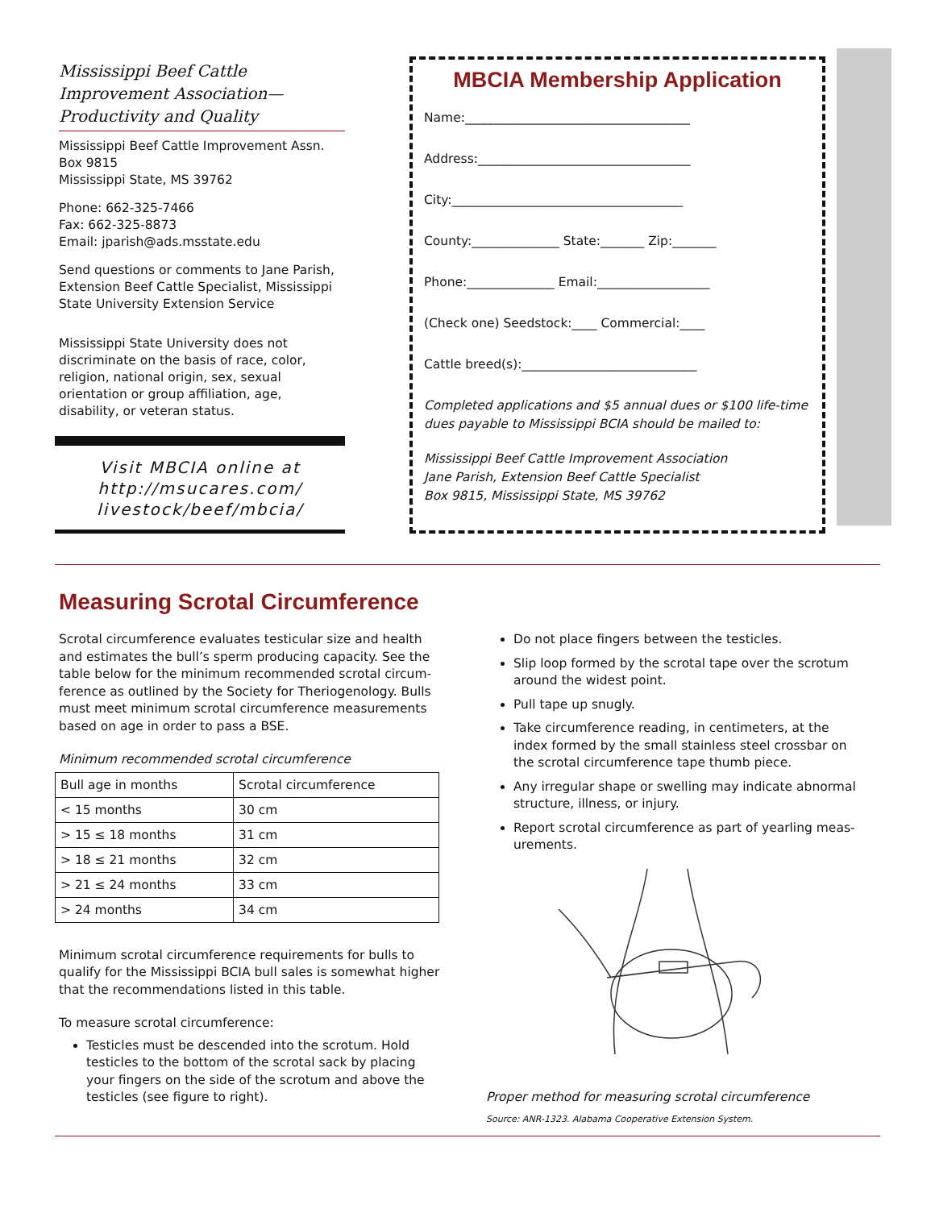Mississippi Beef Cattle Improvement Association—Productivity and Quality
Mississippi Beef Cattle Improvement Assn.
Box 9815
Mississippi State, MS 39762
Phone: 662-325-7466
Fax: 662-325-8873
Email: jparish@ads.msstate.edu
Send questions or comments to Jane Parish, Extension Beef Cattle Specialist, Mississippi State University Extension Service
Mississippi State University does not discriminate on the basis of race, color, religion, national origin, sex, sexual orientation or group affiliation, age, disability, or veteran status.
Visit MBCIA online at http://msucares.com/ livestock/beef/mbcia/
MBCIA Membership Application
Name:____________________________________
Address:__________________________________
City:_____________________________________
County:______________ State:_______ Zip:_______
Phone:______________ Email:__________________
(Check one) Seedstock:____ Commercial:____
Cattle breed(s):____________________________
Completed applications and $5 annual dues or $100 life-time dues payable to Mississippi BCIA should be mailed to:
Mississippi Beef Cattle Improvement Association
Jane Parish, Extension Beef Cattle Specialist
Box 9815, Mississippi State, MS 39762
Measuring Scrotal Circumference
Scrotal circumference evaluates testicular size and health and estimates the bull’s sperm producing capacity. See the table below for the minimum recommended scrotal circum-ference as outlined by the Society for Theriogenology. Bulls must meet minimum scrotal circumference measurements based on age in order to pass a BSE.
Minimum recommended scrotal circumference
| Bull age in months | Scrotal circumference |
| --- | --- |
| < 15 months | 30 cm |
| > 15 ≤ 18 months | 31 cm |
| > 18 ≤ 21 months | 32 cm |
| > 21 ≤ 24 months | 33 cm |
| > 24 months | 34 cm |
Minimum scrotal circumference requirements for bulls to qualify for the Mississippi BCIA bull sales is somewhat higher that the recommendations listed in this table.
To measure scrotal circumference:
Testicles must be descended into the scrotum. Hold testicles to the bottom of the scrotal sack by placing your fingers on the side of the scrotum and above the testicles (see figure to right).
Do not place fingers between the testicles.
Slip loop formed by the scrotal tape over the scrotum around the widest point.
Pull tape up snugly.
Take circumference reading, in centimeters, at the index formed by the small stainless steel crossbar on the scrotal circumference tape thumb piece.
Any irregular shape or swelling may indicate abnormal structure, illness, or injury.
Report scrotal circumference as part of yearling meas-urements.
Proper method for measuring scrotal circumference
Source: ANR-1323. Alabama Cooperative Extension System.